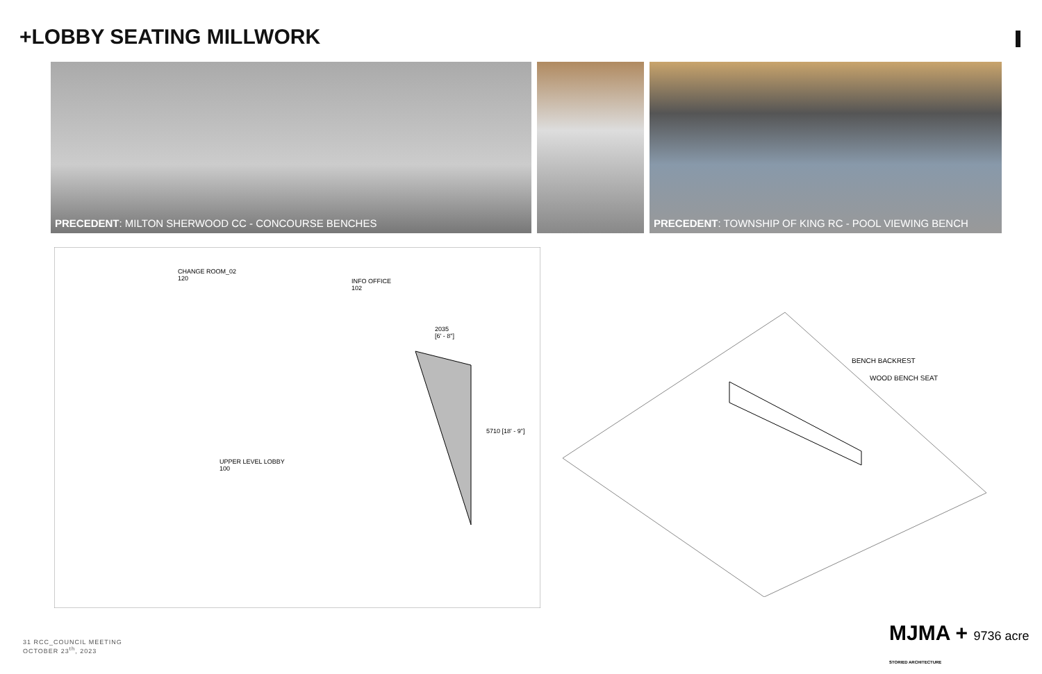+LOBBY SEATING MILLWORK
PRECEDENT: MILTON SHERWOOD CC - CONCOURSE BENCHES PRECEDENT: TOWNSHIP OF KING RC - POOL VIEWING BENCH
CHANGE ROOM_02
120
INFO OFFICE
102
2035
[6' - 8"]
5710 [18' - 9"]
UPPER LEVEL LOBBY
100
BENCH BACKREST
WOOD BENCH SEAT
31 RCC_COUNCIL MEETING
OCTOBER 23<sup>th</sup>, 2023
MJMA + 9736 acre STORIED ARCHITECTURE